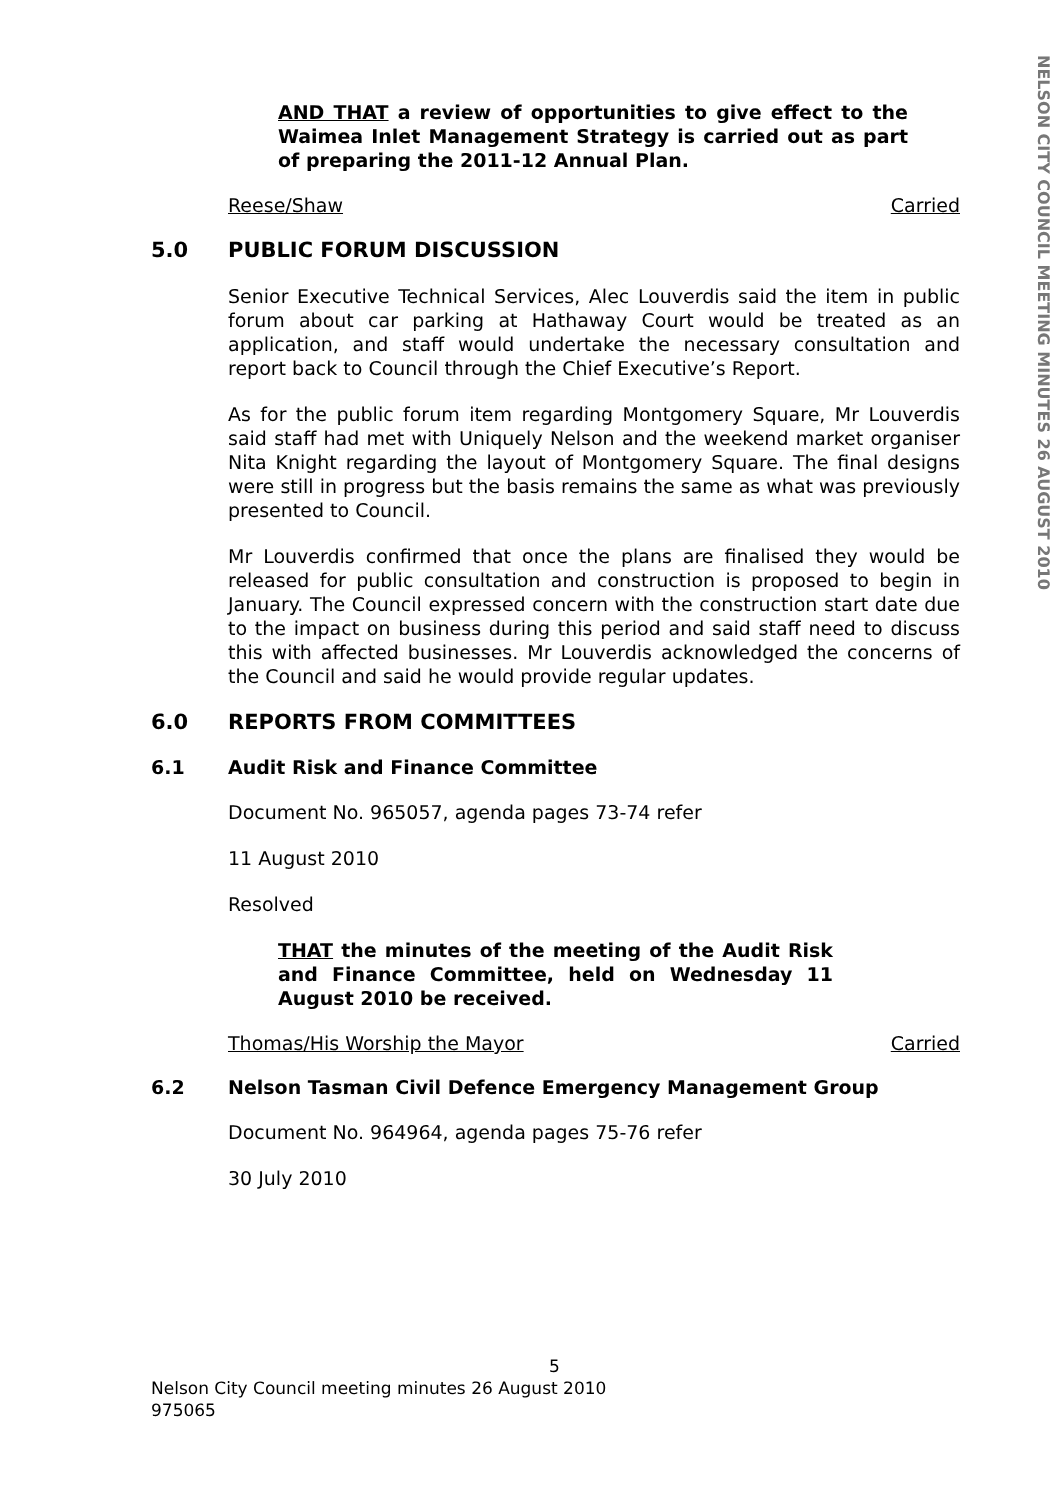NELSON CITY COUNCIL MEETING MINUTES 26 AUGUST 2010
AND THAT a review of opportunities to give effect to the Waimea Inlet Management Strategy is carried out as part of preparing the 2011-12 Annual Plan.
Reese/Shaw Carried
5.0 PUBLIC FORUM DISCUSSION
Senior Executive Technical Services, Alec Louverdis said the item in public forum about car parking at Hathaway Court would be treated as an application, and staff would undertake the necessary consultation and report back to Council through the Chief Executive’s Report.
As for the public forum item regarding Montgomery Square, Mr Louverdis said staff had met with Uniquely Nelson and the weekend market organiser Nita Knight regarding the layout of Montgomery Square. The final designs were still in progress but the basis remains the same as what was previously presented to Council.
Mr Louverdis confirmed that once the plans are finalised they would be released for public consultation and construction is proposed to begin in January. The Council expressed concern with the construction start date due to the impact on business during this period and said staff need to discuss this with affected businesses. Mr Louverdis acknowledged the concerns of the Council and said he would provide regular updates.
6.0 REPORTS FROM COMMITTEES
6.1 Audit Risk and Finance Committee
Document No. 965057, agenda pages 73-74 refer
11 August 2010
Resolved
THAT the minutes of the meeting of the Audit Risk and Finance Committee, held on Wednesday 11 August 2010 be received.
Thomas/His Worship the Mayor Carried
6.2 Nelson Tasman Civil Defence Emergency Management Group
Document No. 964964, agenda pages 75-76 refer
30 July 2010
5
Nelson City Council meeting minutes 26 August 2010
975065